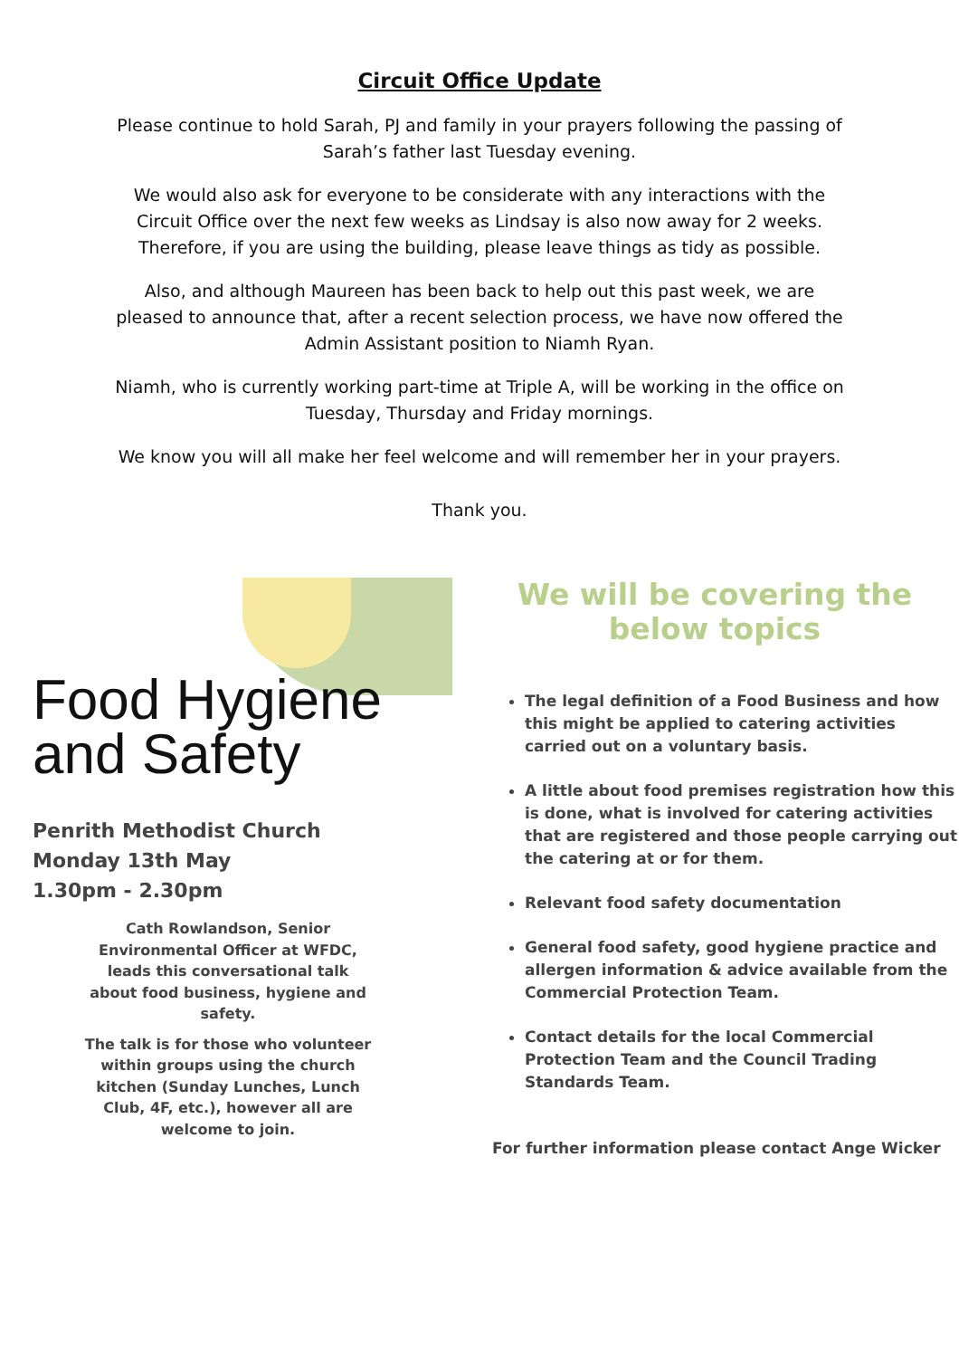Circuit Office Update
Please continue to hold Sarah, PJ and family in your prayers following the passing of Sarah’s father last Tuesday evening.
We would also ask for everyone to be considerate with any interactions with the Circuit Office over the next few weeks as Lindsay is also now away for 2 weeks. Therefore, if you are using the building, please leave things as tidy as possible.
Also, and although Maureen has been back to help out this past week, we are pleased to announce that, after a recent selection process, we have now offered the Admin Assistant position to Niamh Ryan.
Niamh, who is currently working part-time at Triple A, will be working in the office on Tuesday, Thursday and Friday mornings.
We know you will all make her feel welcome and will remember her in your prayers.
Thank you.
Food Hygiene
and Safety
Penrith Methodist Church
Monday 13th May
1.30pm - 2.30pm
Cath Rowlandson, Senior Environmental Officer at WFDC, leads this conversational talk about food business, hygiene and safety.
The talk is for those who volunteer within groups using the church kitchen (Sunday Lunches, Lunch Club, 4F, etc.), however all are welcome to join.
We will be covering the
below topics
The legal definition of a Food Business and how this might be applied to catering activities carried out on a voluntary basis.
A little about food premises registration how this is done, what is involved for catering activities that are registered and those people carrying out the catering at or for them.
Relevant food safety documentation
General food safety, good hygiene practice and allergen information & advice available from the Commercial Protection Team.
Contact details for the local Commercial Protection Team and the Council Trading Standards Team.
For further information please contact Ange Wicker